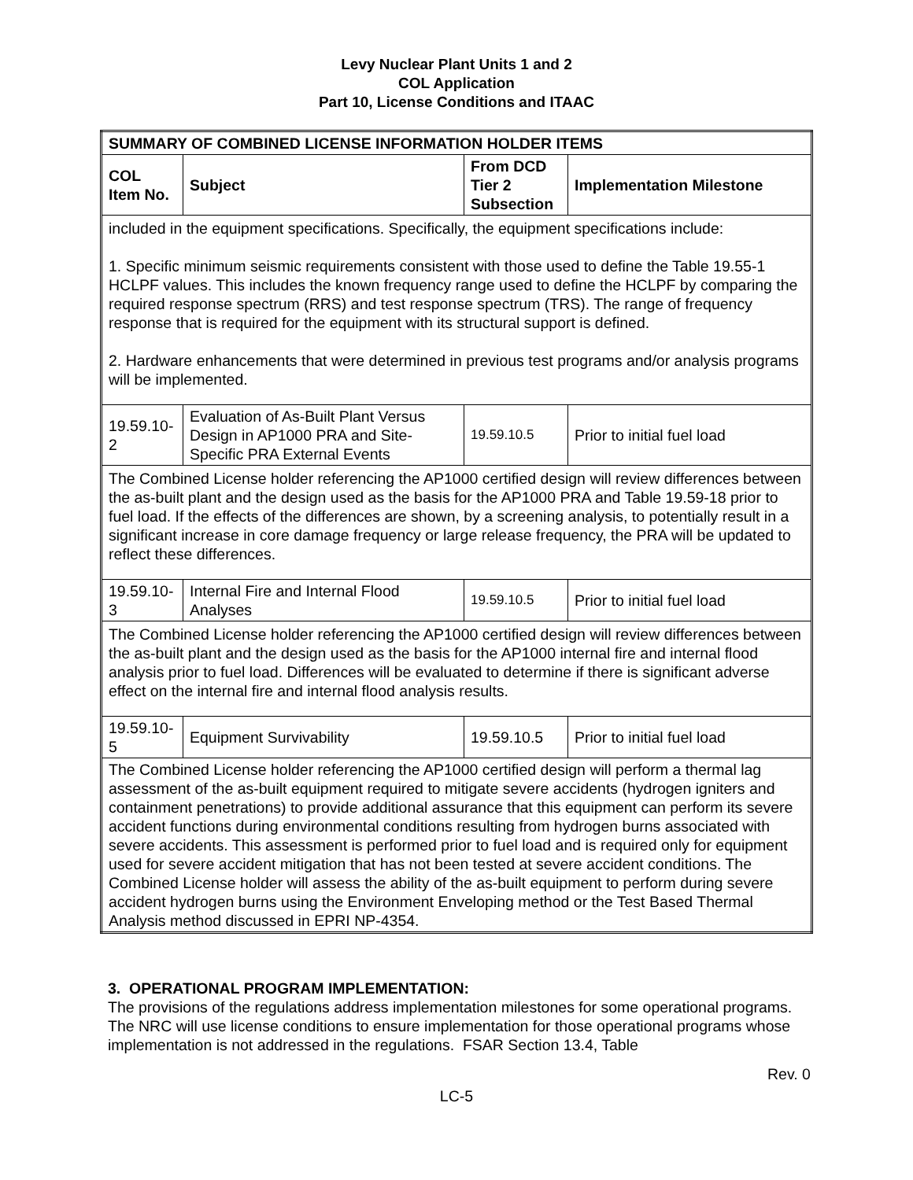Levy Nuclear Plant Units 1 and 2
COL Application
Part 10, License Conditions and ITAAC
| SUMMARY OF COMBINED LICENSE INFORMATION HOLDER ITEMS | | | |
| --- | --- | --- | --- |
| COL Item No. | Subject | From DCD Tier 2 Subsection | Implementation Milestone |
| included in the equipment specifications. Specifically, the equipment specifications include: 1. Specific minimum seismic requirements consistent with those used to define the Table 19.55-1 HCLPF values. This includes the known frequency range used to define the HCLPF by comparing the required response spectrum (RRS) and test response spectrum (TRS). The range of frequency response that is required for the equipment with its structural support is defined. 2. Hardware enhancements that were determined in previous test programs and/or analysis programs will be implemented. | | | |
| 19.59.10-2 | Evaluation of As-Built Plant Versus Design in AP1000 PRA and Site-Specific PRA External Events | 19.59.10.5 | Prior to initial fuel load |
| The Combined License holder referencing the AP1000 certified design will review differences between the as-built plant and the design used as the basis for the AP1000 PRA and Table 19.59-18 prior to fuel load. If the effects of the differences are shown, by a screening analysis, to potentially result in a significant increase in core damage frequency or large release frequency, the PRA will be updated to reflect these differences. | | | |
| 19.59.10-3 | Internal Fire and Internal Flood Analyses | 19.59.10.5 | Prior to initial fuel load |
| The Combined License holder referencing the AP1000 certified design will review differences between the as-built plant and the design used as the basis for the AP1000 internal fire and internal flood analysis prior to fuel load. Differences will be evaluated to determine if there is significant adverse effect on the internal fire and internal flood analysis results. | | | |
| 19.59.10-5 | Equipment Survivability | 19.59.10.5 | Prior to initial fuel load |
| The Combined License holder referencing the AP1000 certified design will perform a thermal lag assessment of the as-built equipment required to mitigate severe accidents (hydrogen igniters and containment penetrations) to provide additional assurance that this equipment can perform its severe accident functions during environmental conditions resulting from hydrogen burns associated with severe accidents. This assessment is performed prior to fuel load and is required only for equipment used for severe accident mitigation that has not been tested at severe accident conditions. The Combined License holder will assess the ability of the as-built equipment to perform during severe accident hydrogen burns using the Environment Enveloping method or the Test Based Thermal Analysis method discussed in EPRI NP-4354. | | | |
3. OPERATIONAL PROGRAM IMPLEMENTATION:
The provisions of the regulations address implementation milestones for some operational programs. The NRC will use license conditions to ensure implementation for those operational programs whose implementation is not addressed in the regulations. FSAR Section 13.4, Table
Rev. 0
LC-5